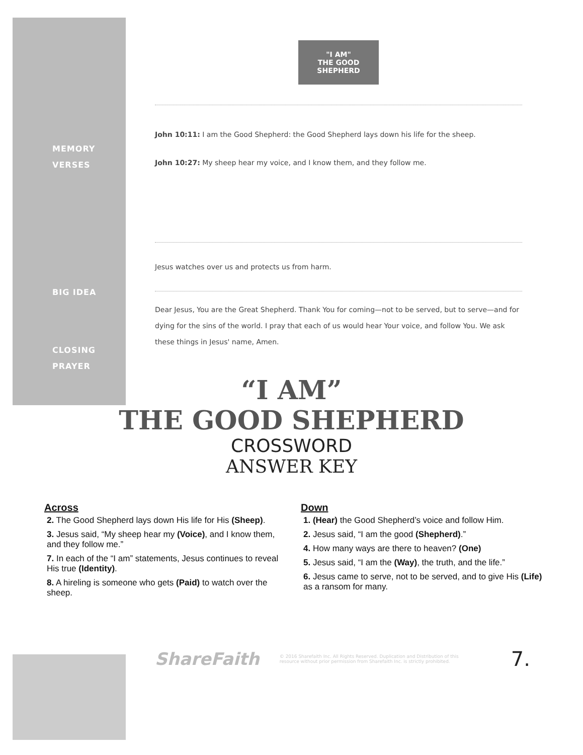"I AM"
THE GOOD SHEPHERD
MEMORY
VERSES
John 10:11: I am the Good Shepherd: the Good Shepherd lays down his life for the sheep.
John 10:27: My sheep hear my voice, and I know them, and they follow me.
BIG IDEA
Jesus watches over us and protects us from harm.
CLOSING
PRAYER
Dear Jesus, You are the Great Shepherd. Thank You for coming—not to be served, but to serve—and for dying for the sins of the world. I pray that each of us would hear Your voice, and follow You. We ask these things in Jesus' name, Amen.
“I AM”
THE GOOD SHEPHERD
CROSSWORD
ANSWER KEY
Across
2. The Good Shepherd lays down His life for His (Sheep).
3. Jesus said, “My sheep hear my (Voice), and I know them, and they follow me.”
7. In each of the “I am” statements, Jesus continues to reveal His true (Identity).
8. A hireling is someone who gets (Paid) to watch over the sheep.
Down
1. (Hear) the Good Shepherd’s voice and follow Him.
2. Jesus said, “I am the good (Shepherd).”
4. How many ways are there to heaven? (One)
5. Jesus said, “I am the (Way), the truth, and the life.”
6. Jesus came to serve, not to be served, and to give His (Life) as a ransom for many.
ShareFaith © 2016 Sharefaith Inc. All Rights Reserved. Duplication and Distribution of this resource without prior permission from Sharefaith Inc. is strictly prohibited. 7.